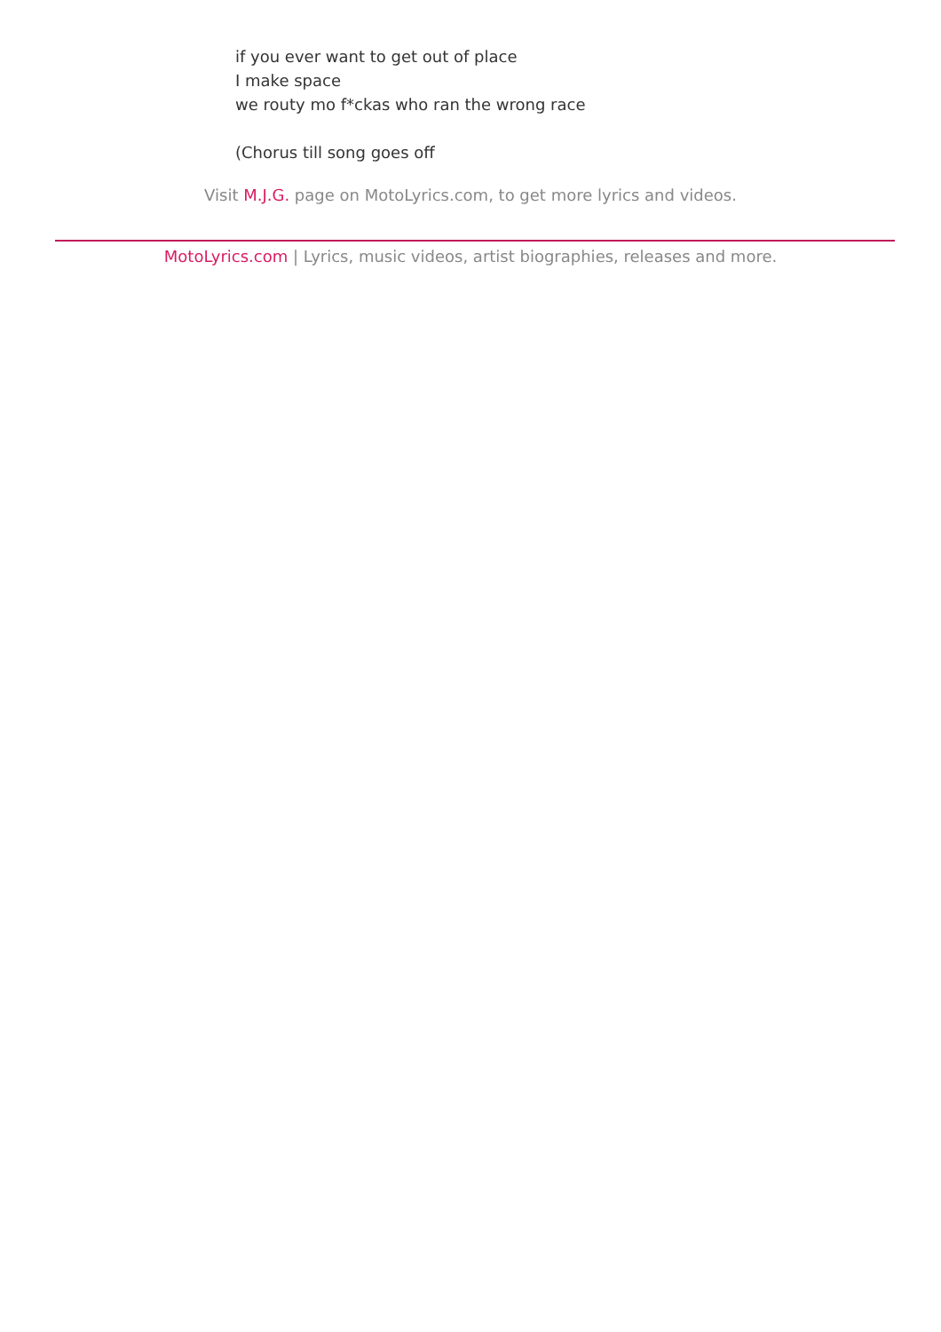if you ever want to get out of place
I make space
we routy mo f*ckas who ran the wrong race
(Chorus till song goes off
Visit M.J.G. page on MotoLyrics.com, to get more lyrics and videos.
MotoLyrics.com | Lyrics, music videos, artist biographies, releases and more.